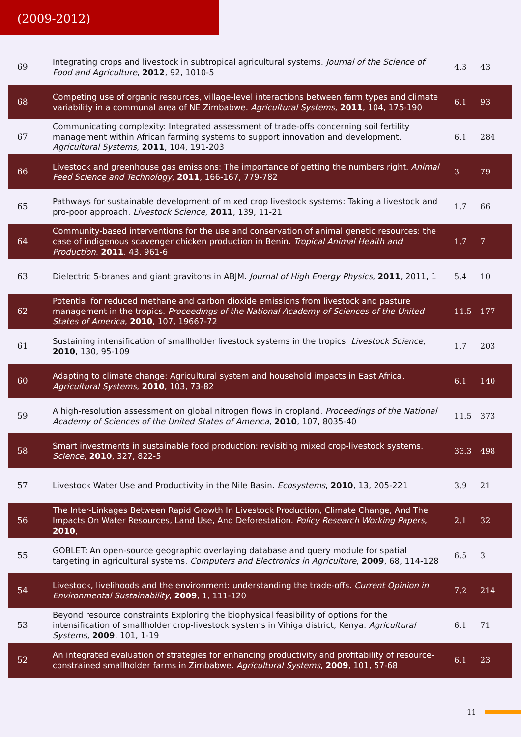(2009-2012)
| 69 | Integrating crops and livestock in subtropical agricultural systems. Journal of the Science of Food and Agriculture , 2012 , 92, 1010-5 | 4.3 | 43 |
| 68 | Competing use of organic resources, village-level interactions between farm types and climate variability in a communal area of NE Zimbabwe. Agricultural Systems , 2011 , 104, 175-190 | 6.1 | 93 |
| 67 | Communicating complexity: Integrated assessment of trade-offs concerning soil fertility management within African farming systems to support innovation and development. Agricultural Systems , 2011 , 104, 191-203 | 6.1 | 284 |
| 66 | Livestock and greenhouse gas emissions: The importance of getting the numbers right. Animal Feed Science and Technology , 2011 , 166-167, 779-782 | 3 | 79 |
| 65 | Pathways for sustainable development of mixed crop livestock systems: Taking a livestock and pro-poor approach. Livestock Science , 2011 , 139, 11-21 | 1.7 | 66 |
| 64 | Community-based interventions for the use and conservation of animal genetic resources: the case of indigenous scavenger chicken production in Benin. Tropical Animal Health and Production , 2011 , 43, 961-6 | 1.7 | 7 |
| 63 | Dielectric 5-branes and giant gravitons in ABJM. Journal of High Energy Physics , 2011 , 2011, 1 | 5.4 | 10 |
| 62 | Potential for reduced methane and carbon dioxide emissions from livestock and pasture management in the tropics. Proceedings of the National Academy of Sciences of the United States of America , 2010 , 107, 19667-72 | 11.5 | 177 |
| 61 | Sustaining intensification of smallholder livestock systems in the tropics. Livestock Science , 2010 , 130, 95-109 | 1.7 | 203 |
| 60 | Adapting to climate change: Agricultural system and household impacts in East Africa. Agricultural Systems , 2010 , 103, 73-82 | 6.1 | 140 |
| 59 | A high-resolution assessment on global nitrogen flows in cropland. Proceedings of the National Academy of Sciences of the United States of America , 2010 , 107, 8035-40 | 11.5 | 373 |
| 58 | Smart investments in sustainable food production: revisiting mixed crop-livestock systems. Science , 2010 , 327, 822-5 | 33.3 | 498 |
| 57 | Livestock Water Use and Productivity in the Nile Basin. Ecosystems , 2010 , 13, 205-221 | 3.9 | 21 |
| 56 | The Inter-Linkages Between Rapid Growth In Livestock Production, Climate Change, And The Impacts On Water Resources, Land Use, And Deforestation. Policy Research Working Papers , 2010 , | 2.1 | 32 |
| 55 | GOBLET: An open-source geographic overlaying database and query module for spatial targeting in agricultural systems. Computers and Electronics in Agriculture , 2009 , 68, 114-128 | 6.5 | 3 |
| 54 | Livestock, livelihoods and the environment: understanding the trade-offs. Current Opinion in Environmental Sustainability , 2009 , 1, 111-120 | 7.2 | 214 |
| 53 | Beyond resource constraints Exploring the biophysical feasibility of options for the intensification of smallholder crop-livestock systems in Vihiga district, Kenya. Agricultural Systems , 2009 , 101, 1-19 | 6.1 | 71 |
| 52 | An integrated evaluation of strategies for enhancing productivity and profitability of resource-constrained smallholder farms in Zimbabwe. Agricultural Systems , 2009 , 101, 57-68 | 6.1 | 23 |
11